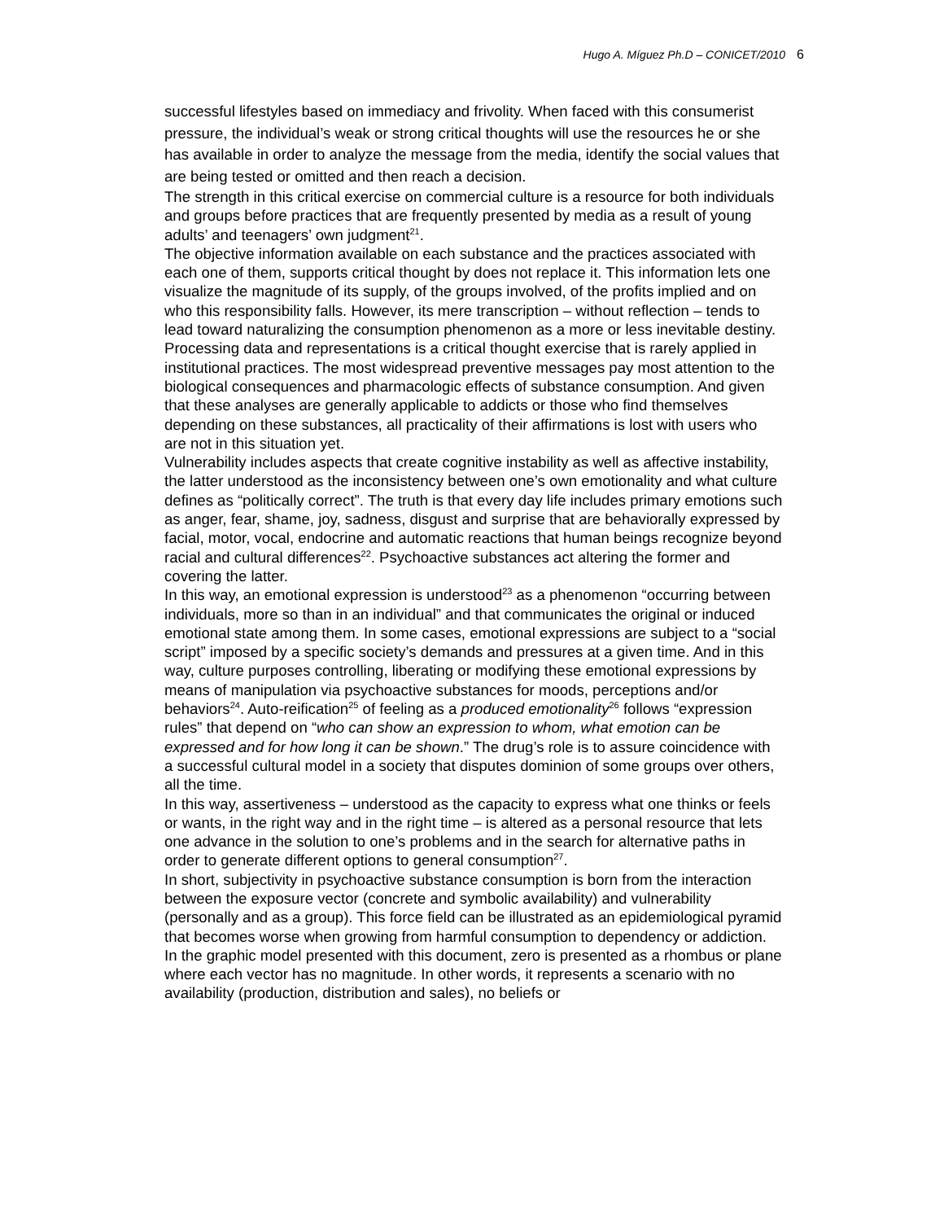Hugo A. Míguez Ph.D – CONICET/2010 6
successful lifestyles based on immediacy and frivolity. When faced with this consumerist pressure, the individual’s weak or strong critical thoughts will use the resources he or she has available in order to analyze the message from the media, identify the social values that are being tested or omitted and then reach a decision.
The strength in this critical exercise on commercial culture is a resource for both individuals and groups before practices that are frequently presented by media as a result of young adults’ and teenagers’ own judgment<sup>21</sup>.
The objective information available on each substance and the practices associated with each one of them, supports critical thought by does not replace it. This information lets one visualize the magnitude of its supply, of the groups involved, of the profits implied and on who this responsibility falls. However, its mere transcription – without reflection – tends to lead toward naturalizing the consumption phenomenon as a more or less inevitable destiny.
Processing data and representations is a critical thought exercise that is rarely applied in institutional practices. The most widespread preventive messages pay most attention to the biological consequences and pharmacologic effects of substance consumption. And given that these analyses are generally applicable to addicts or those who find themselves depending on these substances, all practicality of their affirmations is lost with users who are not in this situation yet.
Vulnerability includes aspects that create cognitive instability as well as affective instability, the latter understood as the inconsistency between one’s own emotionality and what culture defines as “politically correct”. The truth is that every day life includes primary emotions such as anger, fear, shame, joy, sadness, disgust and surprise that are behaviorally expressed by facial, motor, vocal, endocrine and automatic reactions that human beings recognize beyond racial and cultural differences<sup>22</sup>. Psychoactive substances act altering the former and covering the latter.
In this way, an emotional expression is understood<sup>23</sup> as a phenomenon “occurring between individuals, more so than in an individual” and that communicates the original or induced emotional state among them. In some cases, emotional expressions are subject to a “social script” imposed by a specific society’s demands and pressures at a given time. And in this way, culture purposes controlling, liberating or modifying these emotional expressions by means of manipulation via psychoactive substances for moods, perceptions and/or behaviors<sup>24</sup>. Auto-reification<sup>25</sup> of feeling as a produced emotionality<sup>26</sup> follows “expression rules” that depend on “who can show an expression to whom, what emotion can be expressed and for how long it can be shown.” The drug’s role is to assure coincidence with a successful cultural model in a society that disputes dominion of some groups over others, all the time.
In this way, assertiveness – understood as the capacity to express what one thinks or feels or wants, in the right way and in the right time – is altered as a personal resource that lets one advance in the solution to one’s problems and in the search for alternative paths in order to generate different options to general consumption<sup>27</sup>.
In short, subjectivity in psychoactive substance consumption is born from the interaction between the exposure vector (concrete and symbolic availability) and vulnerability (personally and as a group). This force field can be illustrated as an epidemiological pyramid that becomes worse when growing from harmful consumption to dependency or addiction.
In the graphic model presented with this document, zero is presented as a rhombus or plane where each vector has no magnitude. In other words, it represents a scenario with no availability (production, distribution and sales), no beliefs or